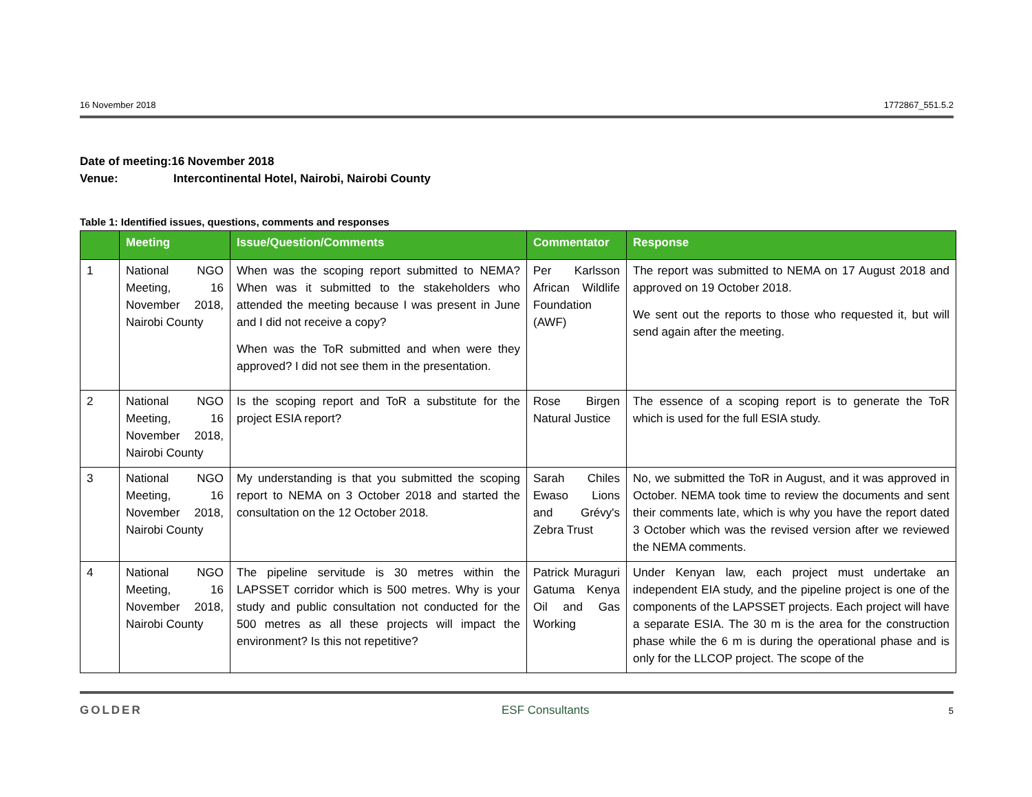16 November 2018 1772867_551.5.2
Date of meeting:16 November 2018
Venue: Intercontinental Hotel, Nairobi, Nairobi County
Table 1: Identified issues, questions, comments and responses
| | Meeting | Issue/Question/Comments | Commentator | Response |
| --- | --- | --- | --- | --- |
| 1 | National NGO Meeting, 16 November 2018, Nairobi County | When was the scoping report submitted to NEMA? When was it submitted to the stakeholders who attended the meeting because I was present in June and I did not receive a copy? When was the ToR submitted and when were they approved? I did not see them in the presentation. | Per Karlsson African Wildlife Foundation (AWF) | The report was submitted to NEMA on 17 August 2018 and approved on 19 October 2018. We sent out the reports to those who requested it, but will send again after the meeting. |
| 2 | National NGO Meeting, 16 November 2018, Nairobi County | Is the scoping report and ToR a substitute for the project ESIA report? | Rose Birgen Natural Justice | The essence of a scoping report is to generate the ToR which is used for the full ESIA study. |
| 3 | National NGO Meeting, 16 November 2018, Nairobi County | My understanding is that you submitted the scoping report to NEMA on 3 October 2018 and started the consultation on the 12 October 2018. | Sarah Chiles Ewaso Lions and Grévy's Zebra Trust | No, we submitted the ToR in August, and it was approved in October. NEMA took time to review the documents and sent their comments late, which is why you have the report dated 3 October which was the revised version after we reviewed the NEMA comments. |
| 4 | National NGO Meeting, 16 November 2018, Nairobi County | The pipeline servitude is 30 metres within the LAPSSET corridor which is 500 metres. Why is your study and public consultation not conducted for the 500 metres as all these projects will impact the environment? Is this not repetitive? | Patrick Muraguri Gatuma Kenya Oil and Gas Working | Under Kenyan law, each project must undertake an independent EIA study, and the pipeline project is one of the components of the LAPSSET projects. Each project will have a separate ESIA. The 30 m is the area for the construction phase while the 6 m is during the operational phase and is only for the LLCOP project. The scope of the |
GOLDER ESF Consultants 5